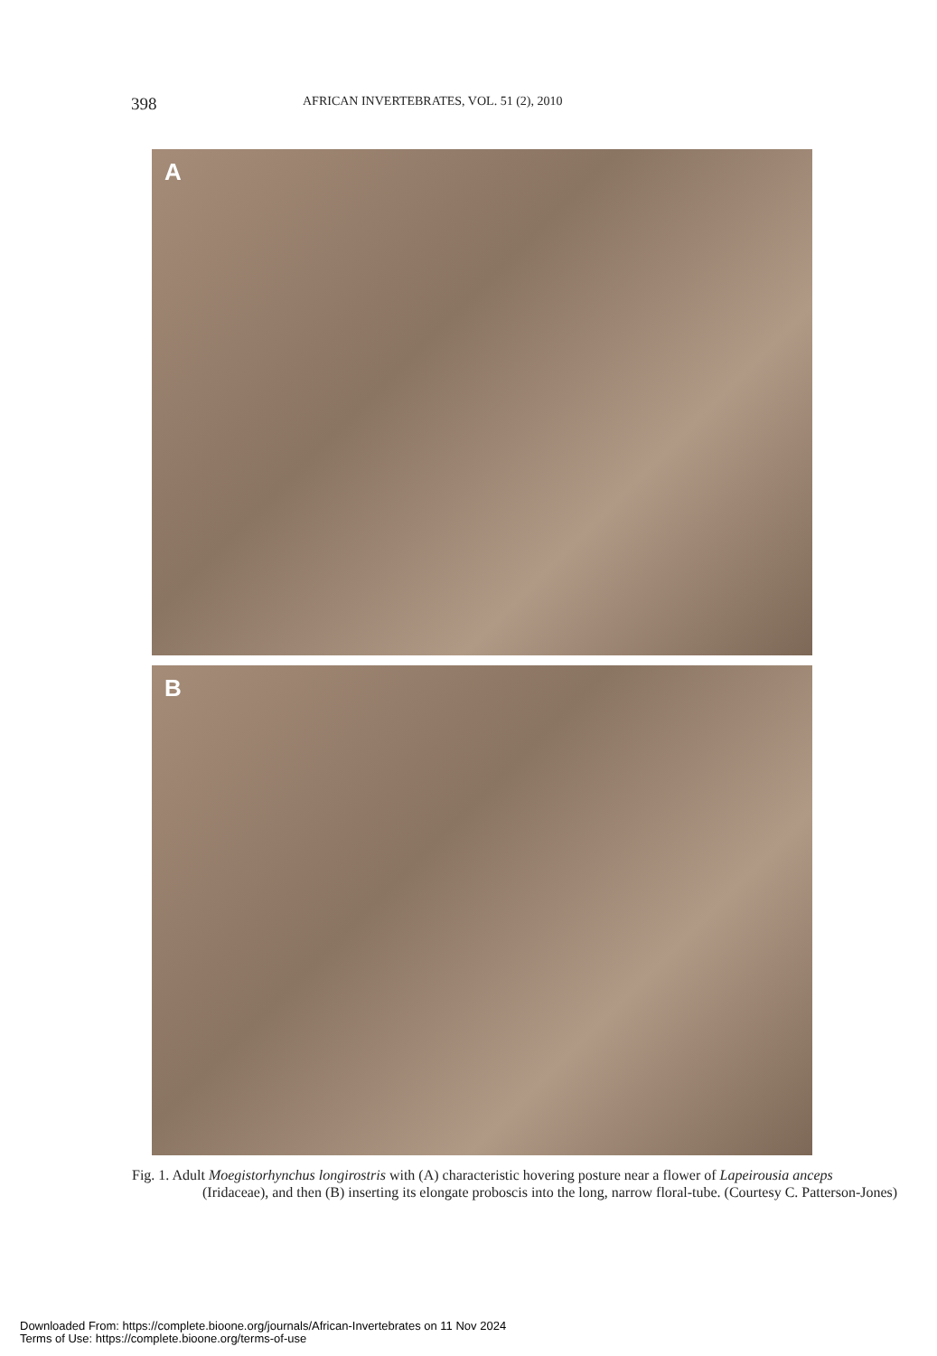398
AFRICAN INVERTEBRATES, VOL. 51 (2), 2010
A
B
Fig. 1. Adult Moegistorhynchus longirostris with (A) characteristic hovering posture near a flower of La­peirousia anceps (Iridaceae), and then (B) inserting its elongate proboscis into the long, narrow floral-tube. (Courtesy C. Patterson-Jones)
Downloaded From: https://complete.bioone.org/journals/African-Invertebrates on 11 Nov 2024
Terms of Use: https://complete.bioone.org/terms-of-use